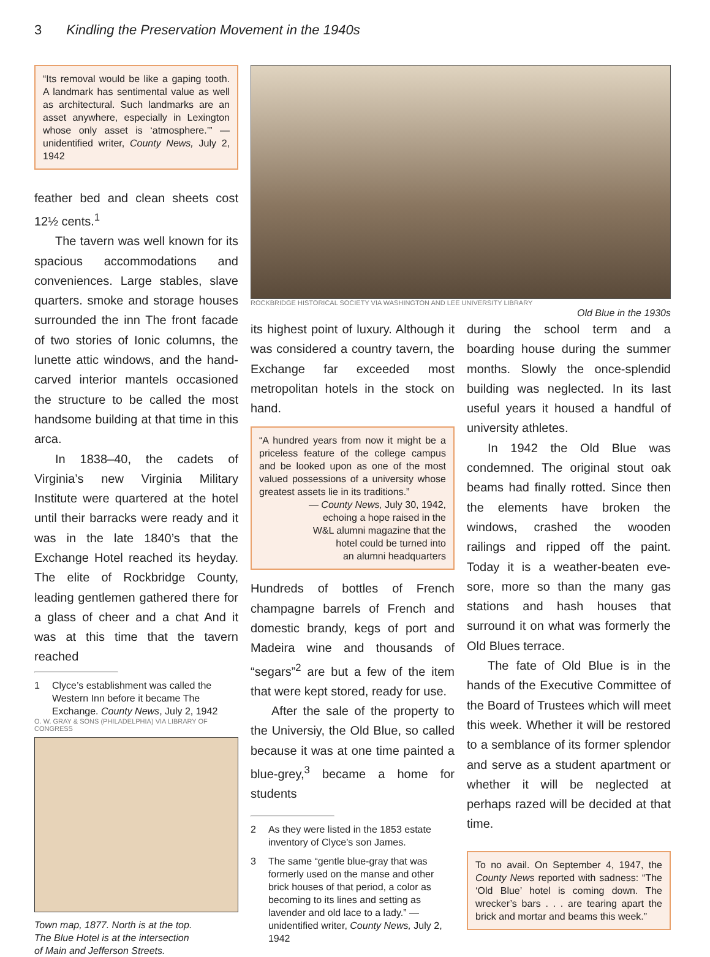3 Kindling the Preservation Movement in the 1940s
“Its removal would be like a gaping tooth. A landmark has sentimental value as well as architectural. Such landmarks are an asset anywhere, especially in Lexington whose only asset is ‘atmosphere.’” — unidentified writer, County News, July 2, 1942
feather bed and clean sheets cost 12½ cents.<sup>1</sup>
The tavern was well known for its spacious accommodations and conveniences. Large stables, slave quarters. smoke and storage houses surrounded the inn The front facade of two stories of Ionic columns, the lunette attic windows, and the hand-carved interior mantels occasioned the structure to be called the most handsome building at that time in this arca.
In 1838–40, the cadets of Virginia’s new Virginia Military Institute were quartered at the hotel until their barracks were ready and it was in the late 1840’s that the Exchange Hotel reached its heyday. The elite of Rockbridge County, leading gentlemen gathered there for a glass of cheer and a chat And it was at this time that the tavern reached
1 Clyce’s establishment was called the Western Inn before it became The Exchange. County News, July 2, 1942
O. W. GRAY & SONS (PHILADELPHIA) VIA LIBRARY OF CONGRESS
Town map, 1877. North is at the top.
The Blue Hotel is at the intersection
of Main and Jefferson Streets.
ROCKBRIDGE HISTORICAL SOCIETY VIA WASHINGTON AND LEE UNIVERSITY LIBRARY
Old Blue in the 1930s
its highest point of luxury. Although it was considered a country tavern, the Exchange far exceeded most metropolitan hotels in the stock on hand.
“A hundred years from now it might be a priceless feature of the college campus and be looked upon as one of the most valued possessions of a university whose greatest assets lie in its traditions.”
— County News, July 30, 1942,
echoing a hope raised in the
W&L alumni magazine that the
hotel could be turned into
an alumni headquarters
Hundreds of bottles of French champagne barrels of French and domestic brandy, kegs of port and Madeira wine and thousands of “segars”<sup>2</sup> are but a few of the item that were kept stored, ready for use.
After the sale of the property to the Universiy, the Old Blue, so called because it was at one time painted a blue-grey,<sup>3</sup> became a home for students
2 As they were listed in the 1853 estate inventory of Clyce’s son James.
3 The same “gentle blue-gray that was formerly used on the manse and other brick houses of that period, a color as becoming to its lines and setting as lavender and old lace to a lady.” — unidentified writer, County News, July 2, 1942
during the school term and a boarding house during the summer months. Slowly the once-splendid building was neglected. In its last useful years it housed a handful of university athletes.
In 1942 the Old Blue was condemned. The original stout oak beams had finally rotted. Since then the elements have broken the windows, crashed the wooden railings and ripped off the paint. Today it is a weather-beaten eve-sore, more so than the many gas stations and hash houses that surround it on what was formerly the Old Blues terrace.
The fate of Old Blue is in the hands of the Executive Committee of the Board of Trustees which will meet this week. Whether it will be restored to a semblance of its former splendor and serve as a student apartment or whether it will be neglected at perhaps razed will be decided at that time.
To no avail. On September 4, 1947, the County News reported with sadness: “The ‘Old Blue’ hotel is coming down. The wrecker’s bars . . . are tearing apart the brick and mortar and beams this week.”